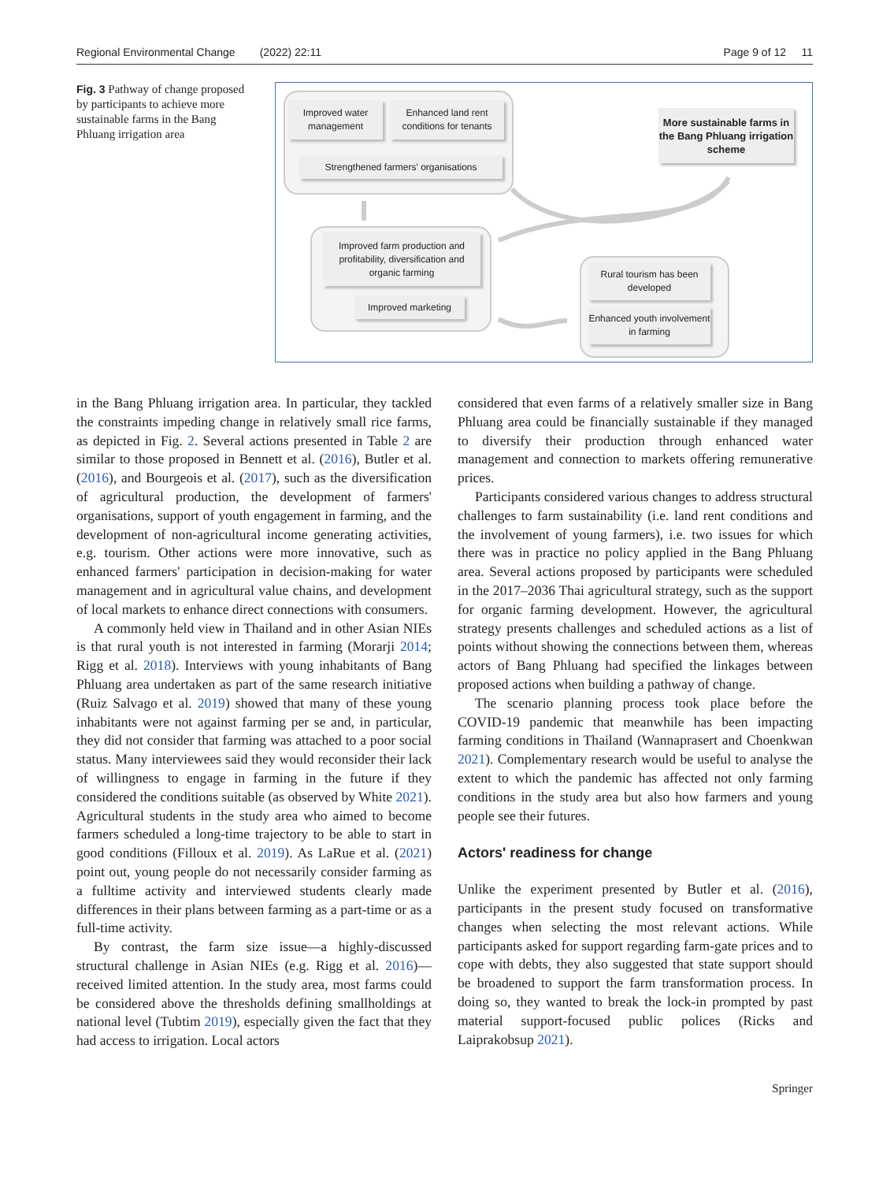Regional Environmental Change (2022) 22:11 Page 9 of 12 11
Fig. 3 Pathway of change proposed by participants to achieve more sustainable farms in the Bang Phluang irrigation area
Improved water management
Enhanced land rent conditions for tenants
Strengthened farmers' organisations
Improved farm production and profitability, diversification and organic farming
Improved marketing
Rural tourism has been developed
Enhanced youth involvement in farming
More sustainable farms in the Bang Phluang irrigation scheme
in the Bang Phluang irrigation area. In particular, they tackled the constraints impeding change in relatively small rice farms, as depicted in Fig. 2. Several actions presented in Table 2 are similar to those proposed in Bennett et al. (2016), Butler et al. (2016), and Bourgeois et al. (2017), such as the diversification of agricultural production, the development of farmers' organisations, support of youth engagement in farming, and the development of non-agricultural income generating activities, e.g. tourism. Other actions were more innovative, such as enhanced farmers' participation in decision-making for water management and in agricultural value chains, and development of local markets to enhance direct connections with consumers.
A commonly held view in Thailand and in other Asian NIEs is that rural youth is not interested in farming (Morarji 2014; Rigg et al. 2018). Interviews with young inhabitants of Bang Phluang area undertaken as part of the same research initiative (Ruiz Salvago et al. 2019) showed that many of these young inhabitants were not against farming per se and, in particular, they did not consider that farming was attached to a poor social status. Many interviewees said they would reconsider their lack of willingness to engage in farming in the future if they considered the conditions suitable (as observed by White 2021). Agricultural students in the study area who aimed to become farmers scheduled a long-time trajectory to be able to start in good conditions (Filloux et al. 2019). As LaRue et al. (2021) point out, young people do not necessarily consider farming as a fulltime activity and interviewed students clearly made differences in their plans between farming as a part-time or as a full-time activity.
By contrast, the farm size issue—a highly-discussed structural challenge in Asian NIEs (e.g. Rigg et al. 2016)—received limited attention. In the study area, most farms could be considered above the thresholds defining smallholdings at national level (Tubtim 2019), especially given the fact that they had access to irrigation. Local actors
considered that even farms of a relatively smaller size in Bang Phluang area could be financially sustainable if they managed to diversify their production through enhanced water management and connection to markets offering remunerative prices.
Participants considered various changes to address structural challenges to farm sustainability (i.e. land rent conditions and the involvement of young farmers), i.e. two issues for which there was in practice no policy applied in the Bang Phluang area. Several actions proposed by participants were scheduled in the 2017–2036 Thai agricultural strategy, such as the support for organic farming development. However, the agricultural strategy presents challenges and scheduled actions as a list of points without showing the connections between them, whereas actors of Bang Phluang had specified the linkages between proposed actions when building a pathway of change.
The scenario planning process took place before the COVID-19 pandemic that meanwhile has been impacting farming conditions in Thailand (Wannaprasert and Choenkwan 2021). Complementary research would be useful to analyse the extent to which the pandemic has affected not only farming conditions in the study area but also how farmers and young people see their futures.
Actors' readiness for change
Unlike the experiment presented by Butler et al. (2016), participants in the present study focused on transformative changes when selecting the most relevant actions. While participants asked for support regarding farm-gate prices and to cope with debts, they also suggested that state support should be broadened to support the farm transformation process. In doing so, they wanted to break the lock-in prompted by past material support-focused public polices (Ricks and Laiprakobsup 2021).
Springer